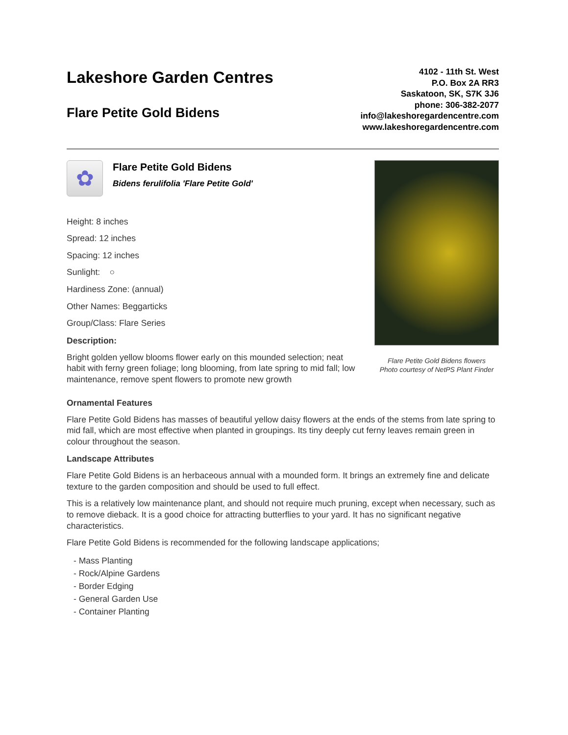Lakeshore Garden Centres
Flare Petite Gold Bidens
4102 - 11th St. West
P.O. Box 2A RR3
Saskatoon, SK, S7K 3J6
phone: 306-382-2077
info@lakeshoregardencentre.com
www.lakeshoregardencentre.com
✿
Flare Petite Gold Bidens
Bidens ferulifolia 'Flare Petite Gold'
Height: 8 inches
Spread: 12 inches
Spacing: 12 inches
Sunlight: ○
Hardiness Zone: (annual)
Other Names: Beggarticks
Group/Class: Flare Series
Description:
Bright golden yellow blooms flower early on this mounded selection; neat habit with ferny green foliage; long blooming, from late spring to mid fall; low maintenance, remove spent flowers to promote new growth
Flare Petite Gold Bidens flowers
Photo courtesy of NetPS Plant Finder
Ornamental Features
Flare Petite Gold Bidens has masses of beautiful yellow daisy flowers at the ends of the stems from late spring to mid fall, which are most effective when planted in groupings. Its tiny deeply cut ferny leaves remain green in colour throughout the season.
Landscape Attributes
Flare Petite Gold Bidens is an herbaceous annual with a mounded form. It brings an extremely fine and delicate texture to the garden composition and should be used to full effect.
This is a relatively low maintenance plant, and should not require much pruning, except when necessary, such as to remove dieback. It is a good choice for attracting butterflies to your yard. It has no significant negative characteristics.
Flare Petite Gold Bidens is recommended for the following landscape applications;
- Mass Planting
- Rock/Alpine Gardens
- Border Edging
- General Garden Use
- Container Planting